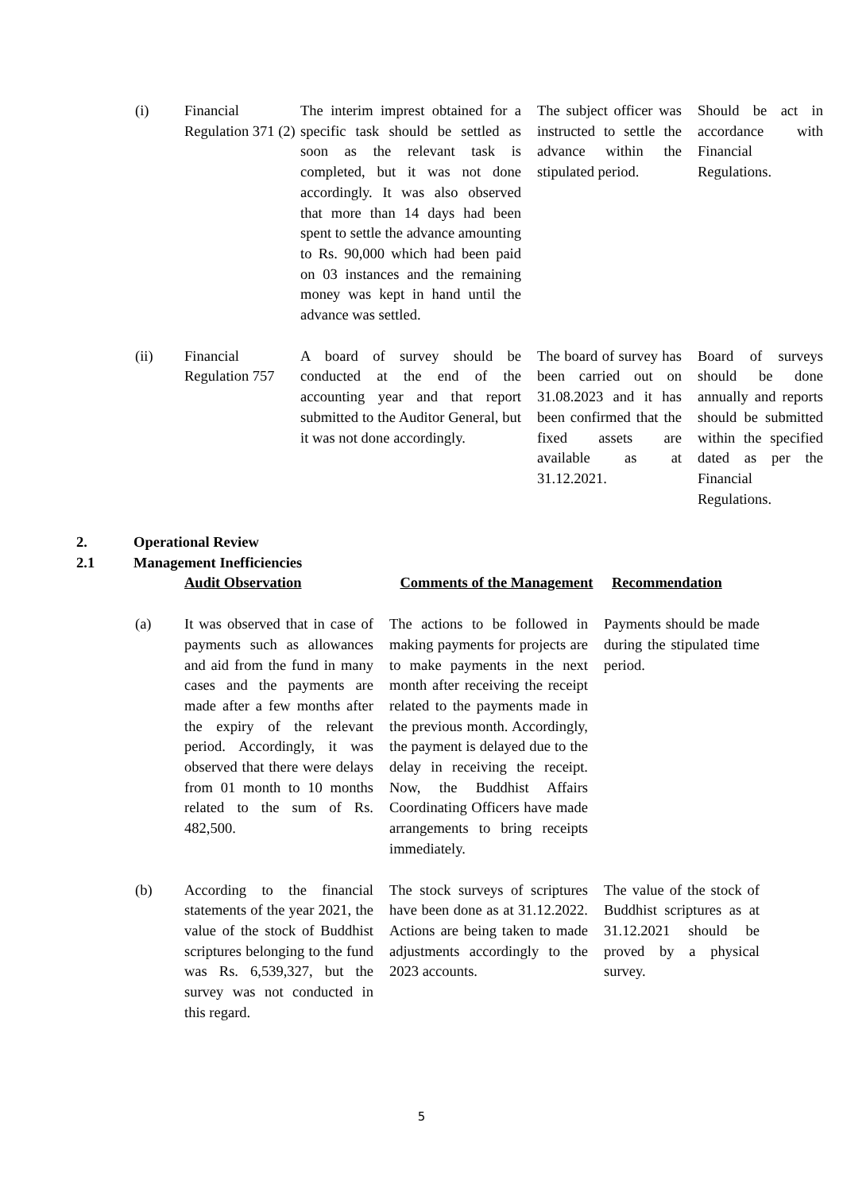| (i) | Financial Regulation 371 (2) | The interim imprest obtained for a specific task should be settled as soon as the relevant task is completed, but it was not done accordingly. It was also observed that more than 14 days had been spent to settle the advance amounting to Rs. 90,000 which had been paid on 03 instances and the remaining money was kept in hand until the advance was settled. | The subject officer was instructed to settle the advance within the stipulated period. | Should be act in accordance with Financial Regulations. |
| (ii) | Financial Regulation 757 | A board of survey should be conducted at the end of the accounting year and that report submitted to the Auditor General, but it was not done accordingly. | The board of survey has been carried out on 31.08.2023 and it has been confirmed that the fixed assets are available as at 31.12.2021. | Board of surveys should be done annually and reports should be submitted within the specified dated as per the Financial Regulations. |
2. Operational Review
2.1 Management Inefficiencies
| | Audit Observation | Comments of the Management | Recommendation |
| (a) | It was observed that in case of payments such as allowances and aid from the fund in many cases and the payments are made after a few months after the expiry of the relevant period. Accordingly, it was observed that there were delays from 01 month to 10 months related to the sum of Rs. 482,500. | The actions to be followed in making payments for projects are to make payments in the next month after receiving the receipt related to the payments made in the previous month. Accordingly, the payment is delayed due to the delay in receiving the receipt. Now, the Buddhist Affairs Coordinating Officers have made arrangements to bring receipts immediately. | Payments should be made during the stipulated time period. |
| (b) | According to the financial statements of the year 2021, the value of the stock of Buddhist scriptures belonging to the fund was Rs. 6,539,327, but the survey was not conducted in this regard. | The stock surveys of scriptures have been done as at 31.12.2022. Actions are being taken to made adjustments accordingly to the 2023 accounts. | The value of the stock of Buddhist scriptures as at 31.12.2021 should be proved by a physical survey. |
5